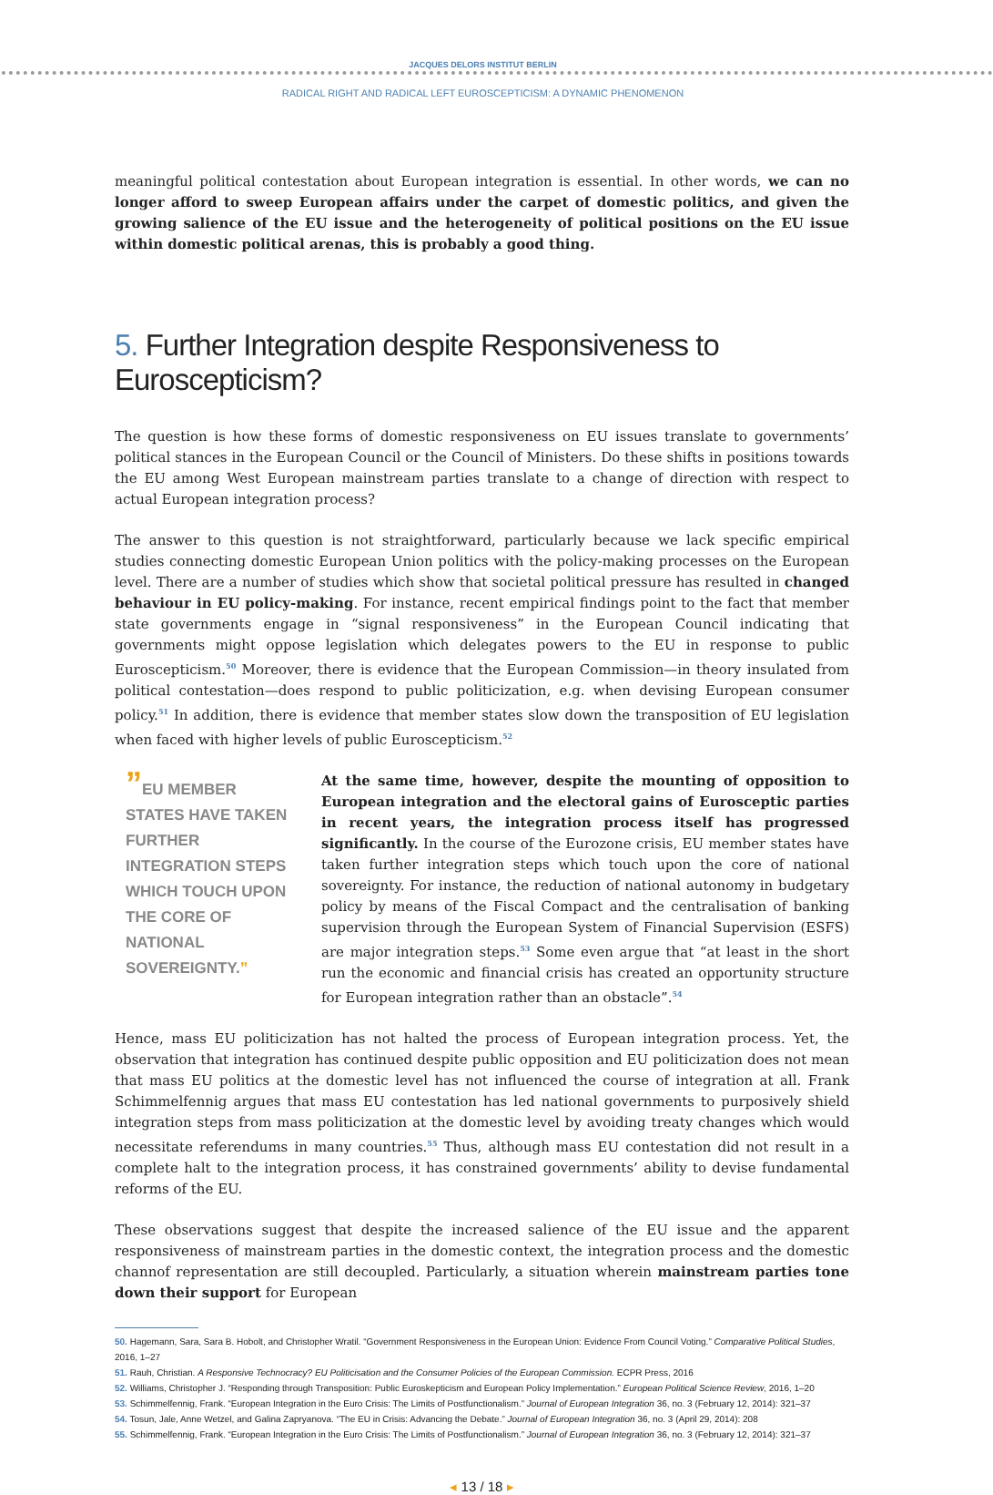JACQUES DELORS INSTITUT BERLIN
RADICAL RIGHT AND RADICAL LEFT EUROSCEPTICISM: A DYNAMIC PHENOMENON
meaningful political contestation about European integration is essential. In other words, we can no longer afford to sweep European affairs under the carpet of domestic politics, and given the growing salience of the EU issue and the heterogeneity of political positions on the EU issue within domestic political arenas, this is probably a good thing.
5. Further Integration despite Responsiveness to Euroscepticism?
The question is how these forms of domestic responsiveness on EU issues translate to governments’ political stances in the European Council or the Council of Ministers. Do these shifts in positions towards the EU among West European mainstream parties translate to a change of direction with respect to actual European integration process?
The answer to this question is not straightforward, particularly because we lack specific empirical studies connecting domestic European Union politics with the policy-making processes on the European level. There are a number of studies which show that societal political pressure has resulted in changed behaviour in EU policy-making. For instance, recent empirical findings point to the fact that member state governments engage in “signal responsiveness” in the European Council indicating that governments might oppose legislation which delegates powers to the EU in response to public Euroscepticism.<sup>50</sup> Moreover, there is evidence that the European Commission—in theory insulated from political contestation—does respond to public politicization, e.g. when devising European consumer policy.<sup>51</sup> In addition, there is evidence that member states slow down the transposition of EU legislation when faced with higher levels of public Euroscepticism.<sup>52</sup>
”EU MEMBER STATES HAVE TAKEN FURTHER INTEGRATION STEPS WHICH TOUCH UPON THE CORE OF NATIONAL SOVEREIGNTY.”
At the same time, however, despite the mounting of opposition to European integration and the electoral gains of Eurosceptic parties in recent years, the integration process itself has progressed significantly. In the course of the Eurozone crisis, EU member states have taken further integration steps which touch upon the core of national sovereignty. For instance, the reduction of national autonomy in budgetary policy by means of the Fiscal Compact and the centralisation of banking supervision through the European System of Financial Supervision (ESFS) are major integration steps.<sup>53</sup> Some even argue that “at least in the short run the economic and financial crisis has created an opportunity structure for European integration rather than an obstacle”.<sup>54</sup>
Hence, mass EU politicization has not halted the process of European integration process. Yet, the observation that integration has continued despite public opposition and EU politicization does not mean that mass EU politics at the domestic level has not influenced the course of integration at all. Frank Schimmelfennig argues that mass EU contestation has led national governments to purposively shield integration steps from mass politicization at the domestic level by avoiding treaty changes which would necessitate referendums in many countries.<sup>55</sup> Thus, although mass EU contestation did not result in a complete halt to the integration process, it has constrained governments’ ability to devise fundamental reforms of the EU.
These observations suggest that despite the increased salience of the EU issue and the apparent responsiveness of mainstream parties in the domestic context, the integration process and the domestic channof representation are still decoupled. Particularly, a situation wherein mainstream parties tone down their support for European
50. Hagemann, Sara, Sara B. Hobolt, and Christopher Wratil. “Government Responsiveness in the European Union: Evidence From Council Voting.” Comparative Political Studies, 2016, 1–27
51. Rauh, Christian. A Responsive Technocracy? EU Politicisation and the Consumer Policies of the European Commission. ECPR Press, 2016
52. Williams, Christopher J. “Responding through Transposition: Public Euroskepticism and European Policy Implementation.” European Political Science Review, 2016, 1–20
53. Schimmelfennig, Frank. “European Integration in the Euro Crisis: The Limits of Postfunctionalism.” Journal of European Integration 36, no. 3 (February 12, 2014): 321–37
54. Tosun, Jale, Anne Wetzel, and Galina Zapryanova. “The EU in Crisis: Advancing the Debate.” Journal of European Integration 36, no. 3 (April 29, 2014): 208
55. Schimmelfennig, Frank. “European Integration in the Euro Crisis: The Limits of Postfunctionalism.” Journal of European Integration 36, no. 3 (February 12, 2014): 321–37
◂ 13 / 18 ▸